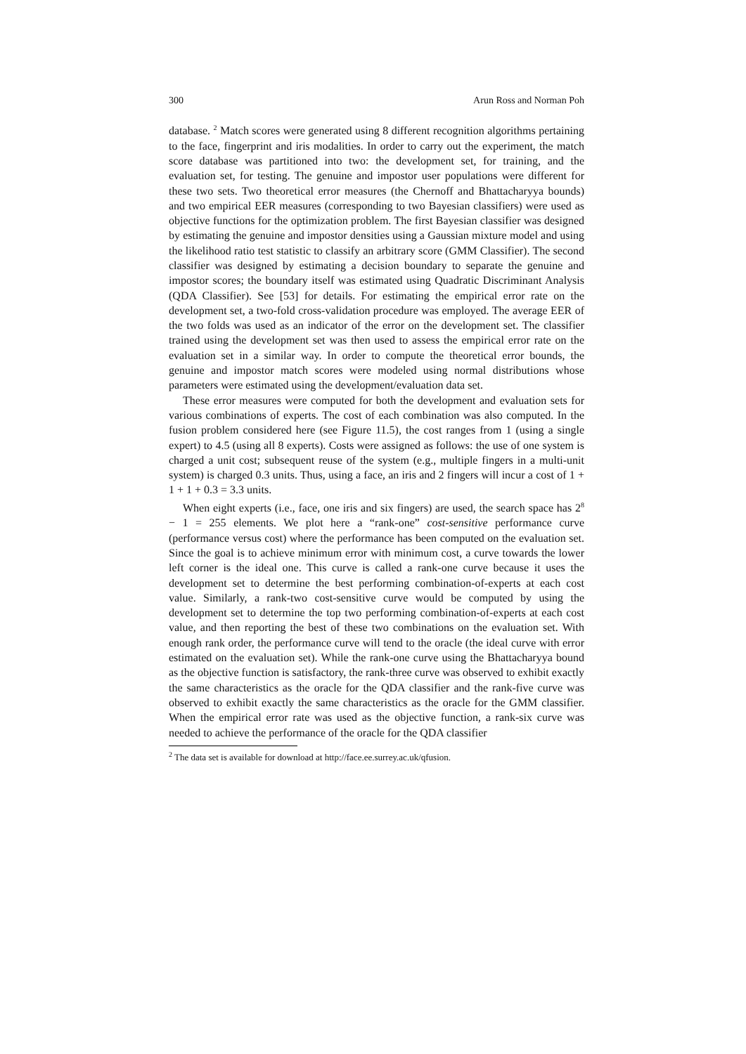300 Arun Ross and Norman Poh
database. <sup>2</sup> Match scores were generated using 8 different recognition algorithms pertaining to the face, fingerprint and iris modalities. In order to carry out the experiment, the match score database was partitioned into two: the development set, for training, and the evaluation set, for testing. The genuine and impostor user populations were different for these two sets. Two theoretical error measures (the Chernoff and Bhattacharyya bounds) and two empirical EER measures (corresponding to two Bayesian classifiers) were used as objective functions for the optimization problem. The first Bayesian classifier was designed by estimating the genuine and impostor densities using a Gaussian mixture model and using the likelihood ratio test statistic to classify an arbitrary score (GMM Classifier). The second classifier was designed by estimating a decision boundary to separate the genuine and impostor scores; the boundary itself was estimated using Quadratic Discriminant Analysis (QDA Classifier). See [53] for details. For estimating the empirical error rate on the development set, a two-fold cross-validation procedure was employed. The average EER of the two folds was used as an indicator of the error on the development set. The classifier trained using the development set was then used to assess the empirical error rate on the evaluation set in a similar way. In order to compute the theoretical error bounds, the genuine and impostor match scores were modeled using normal distributions whose parameters were estimated using the development/evaluation data set.
These error measures were computed for both the development and evaluation sets for various combinations of experts. The cost of each combination was also computed. In the fusion problem considered here (see Figure 11.5), the cost ranges from 1 (using a single expert) to 4.5 (using all 8 experts). Costs were assigned as follows: the use of one system is charged a unit cost; subsequent reuse of the system (e.g., multiple fingers in a multi-unit system) is charged 0.3 units. Thus, using a face, an iris and 2 fingers will incur a cost of 1 + 1 + 1 + 0.3 = 3.3 units.
When eight experts (i.e., face, one iris and six fingers) are used, the search space has 2<sup>8</sup> − 1 = 255 elements. We plot here a “rank-one” cost-sensitive performance curve (performance versus cost) where the performance has been computed on the evaluation set. Since the goal is to achieve minimum error with minimum cost, a curve towards the lower left corner is the ideal one. This curve is called a rank-one curve because it uses the development set to determine the best performing combination-of-experts at each cost value. Similarly, a rank-two cost-sensitive curve would be computed by using the development set to determine the top two performing combination-of-experts at each cost value, and then reporting the best of these two combinations on the evaluation set. With enough rank order, the performance curve will tend to the oracle (the ideal curve with error estimated on the evaluation set). While the rank-one curve using the Bhattacharyya bound as the objective function is satisfactory, the rank-three curve was observed to exhibit exactly the same characteristics as the oracle for the QDA classifier and the rank-five curve was observed to exhibit exactly the same characteristics as the oracle for the GMM classifier. When the empirical error rate was used as the objective function, a rank-six curve was needed to achieve the performance of the oracle for the QDA classifier
<sup>2</sup> The data set is available for download at http://face.ee.surrey.ac.uk/qfusion.